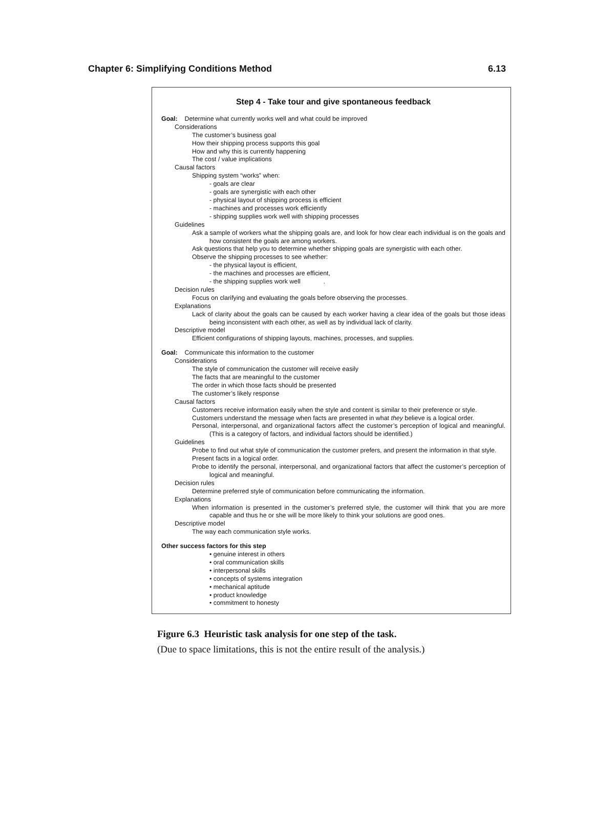Chapter 6: Simplifying Conditions Method 6.13
Step 4 - Take tour and give spontaneous feedback
Goal: Determine what currently works well and what could be improved
Considerations
The customer’s business goal
How their shipping process supports this goal
How and why this is currently happening
The cost / value implications
Causal factors
Shipping system “works” when:
- goals are clear
- goals are synergistic with each other
- physical layout of shipping process is efficient
- machines and processes work efficiently
- shipping supplies work well with shipping processes
Guidelines
Ask a sample of workers what the shipping goals are, and look for how clear each individual is on the goals and how consistent the goals are among workers.
Ask questions that help you to determine whether shipping goals are synergistic with each other.
Observe the shipping processes to see whether:
- the physical layout is efficient,
- the machines and processes are efficient,
- the shipping supplies work well .
Decision rules
Focus on clarifying and evaluating the goals before observing the processes.
Explanations
Lack of clarity about the goals can be caused by each worker having a clear idea of the goals but those ideas being inconsistent with each other, as well as by individual lack of clarity.
Descriptive model
Efficient configurations of shipping layouts, machines, processes, and supplies.
Goal: Communicate this information to the customer
Considerations
The style of communication the customer will receive easily
The facts that are meaningful to the customer
The order in which those facts should be presented
The customer’s likely response
Causal factors
Customers receive information easily when the style and content is similar to their preference or style.
Customers understand the message when facts are presented in what they believe is a logical order.
Personal, interpersonal, and organizational factors affect the customer’s perception of logical and meaningful. (This is a category of factors, and individual factors should be identified.)
Guidelines
Probe to find out what style of communication the customer prefers, and present the information in that style.
Present facts in a logical order.
Probe to identify the personal, interpersonal, and organizational factors that affect the customer’s perception of logical and meaningful.
Decision rules
Determine preferred style of communication before communicating the information.
Explanations
When information is presented in the customer’s preferred style, the customer will think that you are more capable and thus he or she will be more likely to think your solutions are good ones.
Descriptive model
The way each communication style works.
Other success factors for this step
• genuine interest in others
• oral communication skills
• interpersonal skills
• concepts of systems integration
• mechanical aptitude
• product knowledge
• commitment to honesty
Figure 6.3 Heuristic task analysis for one step of the task.
(Due to space limitations, this is not the entire result of the analysis.)